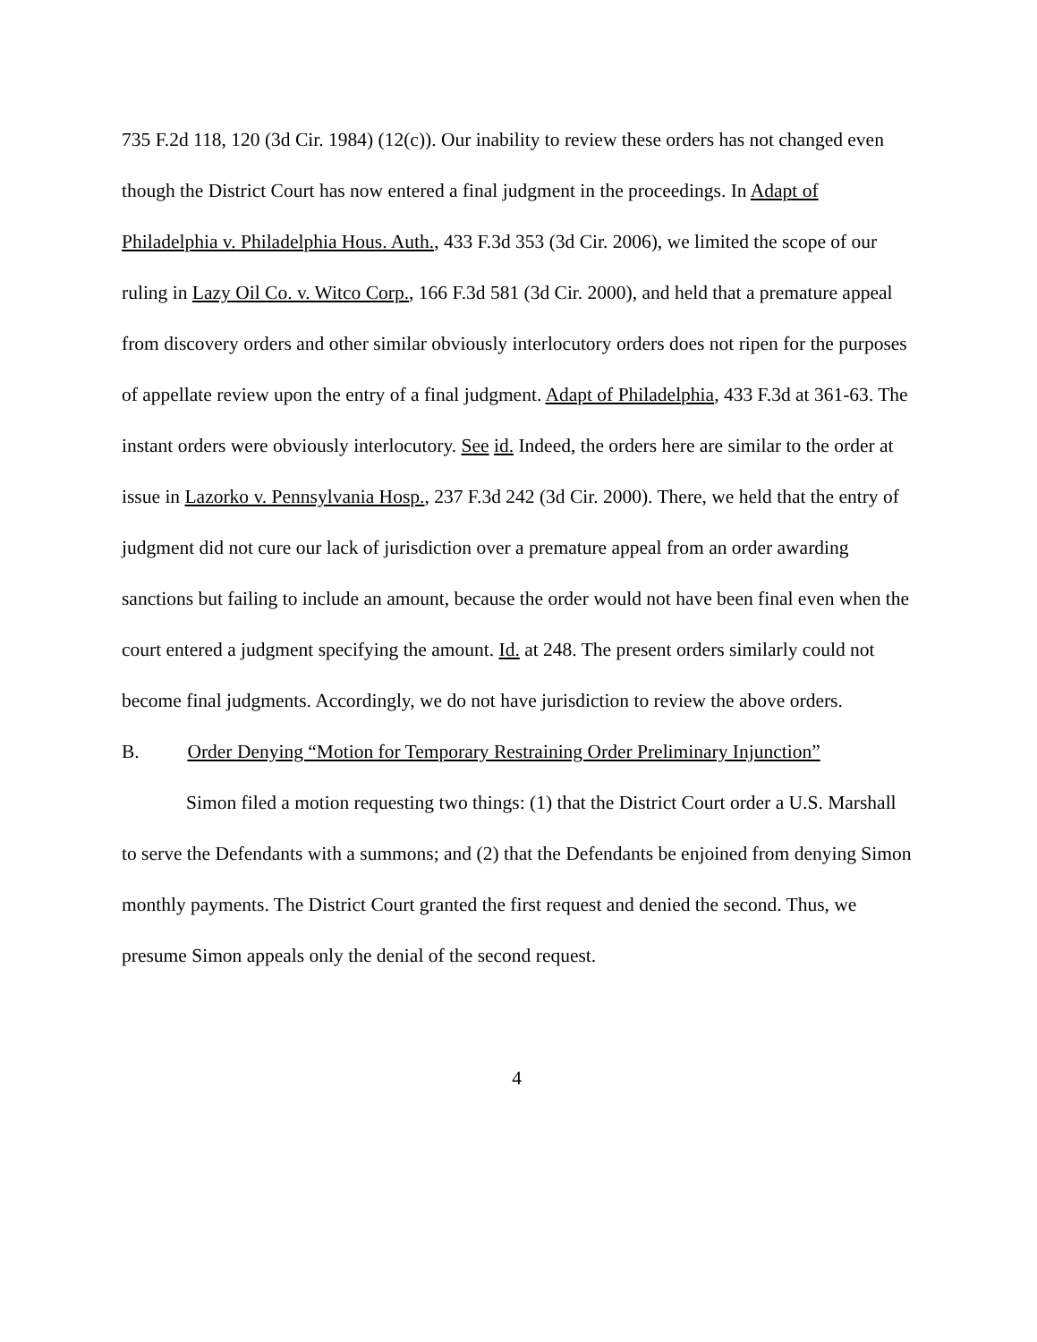735 F.2d 118, 120 (3d Cir. 1984) (12(c)). Our inability to review these orders has not changed even though the District Court has now entered a final judgment in the proceedings. In Adapt of Philadelphia v. Philadelphia Hous. Auth., 433 F.3d 353 (3d Cir. 2006), we limited the scope of our ruling in Lazy Oil Co. v. Witco Corp., 166 F.3d 581 (3d Cir. 2000), and held that a premature appeal from discovery orders and other similar obviously interlocutory orders does not ripen for the purposes of appellate review upon the entry of a final judgment. Adapt of Philadelphia, 433 F.3d at 361-63. The instant orders were obviously interlocutory. See id. Indeed, the orders here are similar to the order at issue in Lazorko v. Pennsylvania Hosp., 237 F.3d 242 (3d Cir. 2000). There, we held that the entry of judgment did not cure our lack of jurisdiction over a premature appeal from an order awarding sanctions but failing to include an amount, because the order would not have been final even when the court entered a judgment specifying the amount. Id. at 248. The present orders similarly could not become final judgments. Accordingly, we do not have jurisdiction to review the above orders.
B. Order Denying “Motion for Temporary Restraining Order Preliminary Injunction”
Simon filed a motion requesting two things: (1) that the District Court order a U.S. Marshall to serve the Defendants with a summons; and (2) that the Defendants be enjoined from denying Simon monthly payments. The District Court granted the first request and denied the second. Thus, we presume Simon appeals only the denial of the second request.
4